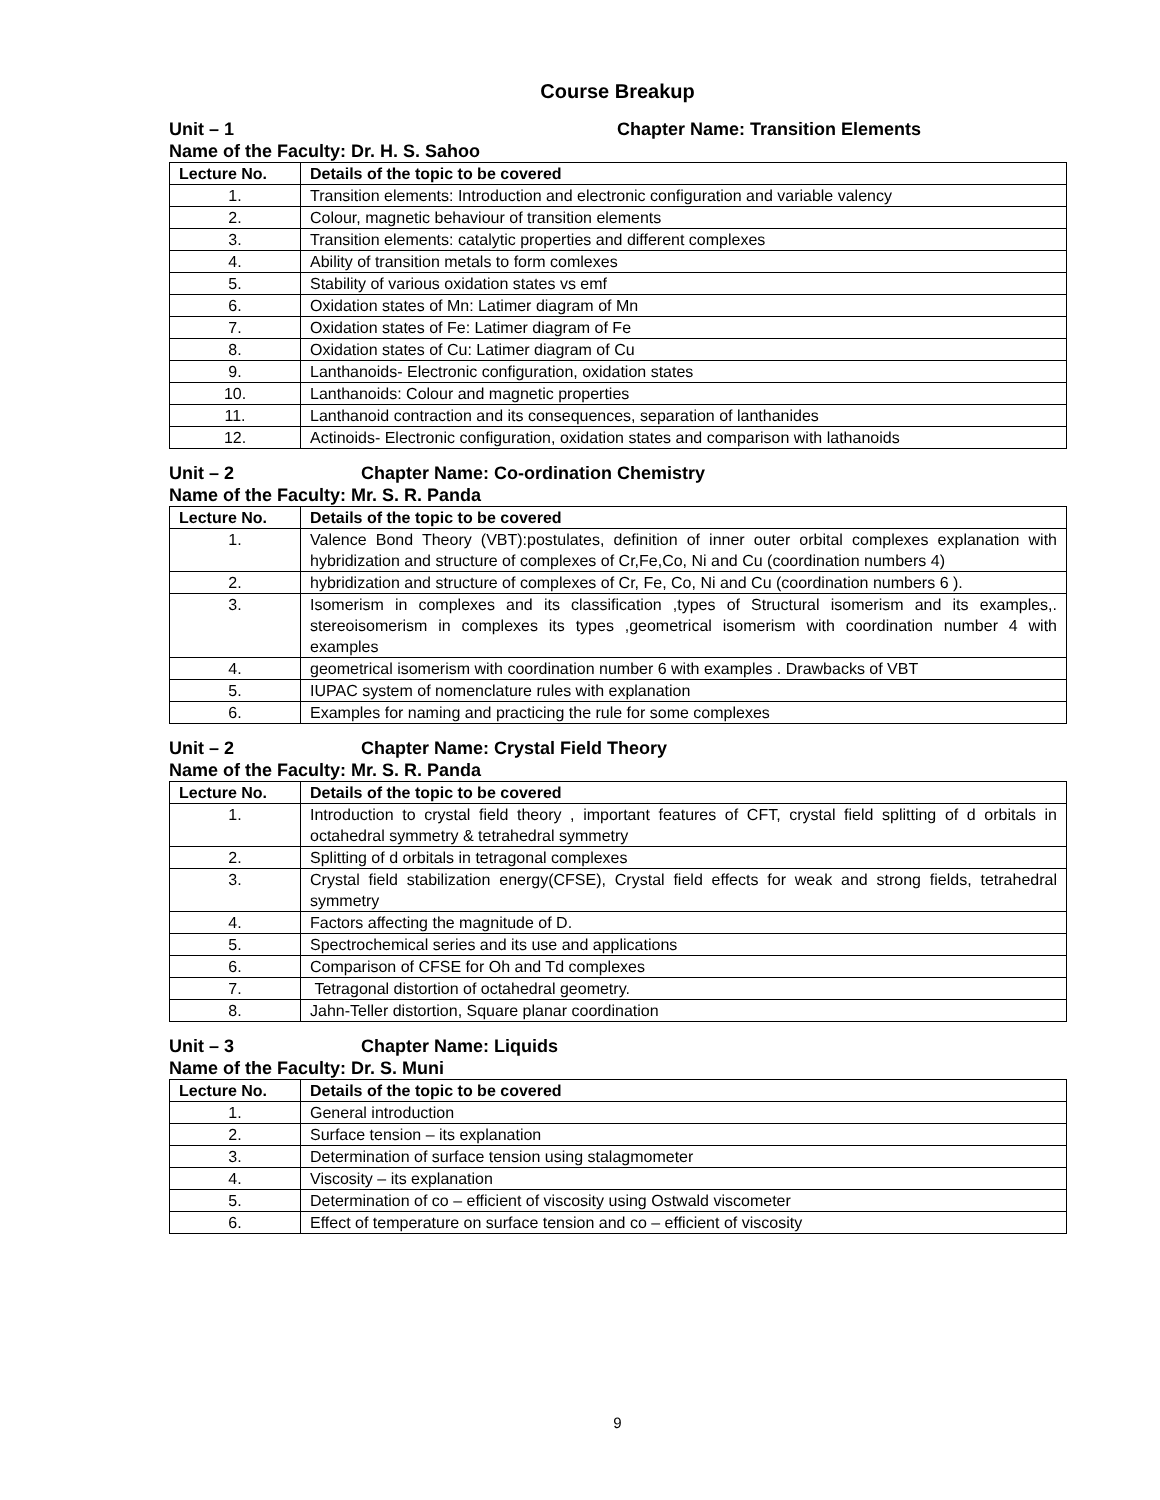Course Breakup
Unit – 1 Chapter Name: Transition Elements
Name of the Faculty: Dr. H. S. Sahoo
| Lecture No. | Details of the topic to be covered |
| --- | --- |
| 1. | Transition elements: Introduction and electronic configuration and variable valency |
| 2. | Colour, magnetic behaviour of transition elements |
| 3. | Transition elements: catalytic properties and different complexes |
| 4. | Ability of transition metals to form comlexes |
| 5. | Stability of various oxidation states vs emf |
| 6. | Oxidation states of Mn: Latimer diagram of Mn |
| 7. | Oxidation states of Fe: Latimer diagram of Fe |
| 8. | Oxidation states of Cu: Latimer diagram of Cu |
| 9. | Lanthanoids- Electronic configuration, oxidation states |
| 10. | Lanthanoids: Colour and magnetic properties |
| 11. | Lanthanoid contraction and its consequences, separation of lanthanides |
| 12. | Actinoids- Electronic configuration, oxidation states and comparison with lathanoids |
Unit – 2 Chapter Name: Co-ordination Chemistry
Name of the Faculty: Mr. S. R. Panda
| Lecture No. | Details of the topic to be covered |
| --- | --- |
| 1. | Valence Bond Theory (VBT):postulates, definition of inner outer orbital complexes explanation with hybridization and structure of complexes of Cr,Fe,Co, Ni and Cu (coordination numbers 4) |
| 2. | hybridization and structure of complexes of Cr, Fe, Co, Ni and Cu (coordination numbers 6 ). |
| 3. | Isomerism in complexes and its classification ,types of Structural isomerism and its examples,. stereoisomerism in complexes its types ,geometrical isomerism with coordination number 4 with examples |
| 4. | geometrical isomerism with coordination number 6 with examples . Drawbacks of VBT |
| 5. | IUPAC system of nomenclature rules with explanation |
| 6. | Examples for naming and practicing the rule for some complexes |
Unit – 2 Chapter Name: Crystal Field Theory
Name of the Faculty: Mr. S. R. Panda
| Lecture No. | Details of the topic to be covered |
| --- | --- |
| 1. | Introduction to crystal field theory , important features of CFT, crystal field splitting of d orbitals in octahedral symmetry & tetrahedral symmetry |
| 2. | Splitting of d orbitals in tetragonal complexes |
| 3. | Crystal field stabilization energy(CFSE), Crystal field effects for weak and strong fields, tetrahedral symmetry |
| 4. | Factors affecting the magnitude of D. |
| 5. | Spectrochemical series and its use and applications |
| 6. | Comparison of CFSE for Oh and Td complexes |
| 7. | Tetragonal distortion of octahedral geometry. |
| 8. | Jahn-Teller distortion, Square planar coordination |
Unit – 3 Chapter Name: Liquids
Name of the Faculty: Dr. S. Muni
| Lecture No. | Details of the topic to be covered |
| --- | --- |
| 1. | General introduction |
| 2. | Surface tension – its explanation |
| 3. | Determination of surface tension using stalagmometer |
| 4. | Viscosity – its explanation |
| 5. | Determination of co – efficient of viscosity using Ostwald viscometer |
| 6. | Effect of temperature on surface tension and co – efficient of viscosity |
9